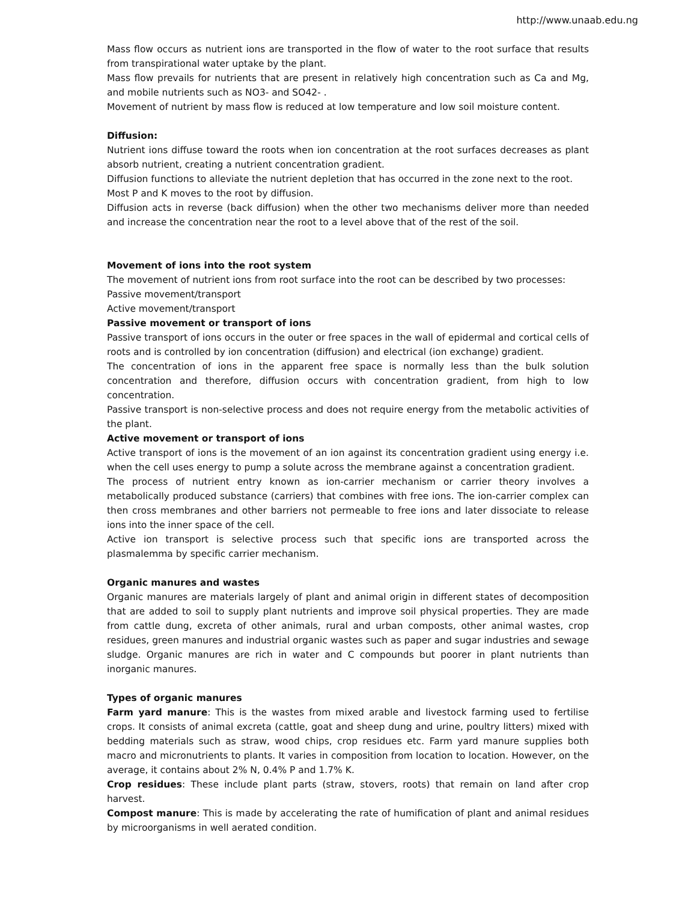http://www.unaab.edu.ng
Mass flow occurs as nutrient ions are transported in the flow of water to the root surface that results from transpirational water uptake by the plant.
Mass flow prevails for nutrients that are present in relatively high concentration such as Ca and Mg, and mobile nutrients such as NO3- and SO42- .
Movement of nutrient by mass flow is reduced at low temperature and low soil moisture content.
Diffusion:
Nutrient ions diffuse toward the roots when ion concentration at the root surfaces decreases as plant absorb nutrient, creating a nutrient concentration gradient.
Diffusion functions to alleviate the nutrient depletion that has occurred in the zone next to the root.
Most P and K moves to the root by diffusion.
Diffusion acts in reverse (back diffusion) when the other two mechanisms deliver more than needed and increase the concentration near the root to a level above that of the rest of the soil.
Movement of ions into the root system
The movement of nutrient ions from root surface into the root can be described by two processes:
Passive movement/transport
Active movement/transport
Passive movement or transport of ions
Passive transport of ions occurs in the outer or free spaces in the wall of epidermal and cortical cells of roots and is controlled by ion concentration (diffusion) and electrical (ion exchange) gradient.
The concentration of ions in the apparent free space is normally less than the bulk solution concentration and therefore, diffusion occurs with concentration gradient, from high to low concentration.
Passive transport is non-selective process and does not require energy from the metabolic activities of the plant.
Active movement or transport of ions
Active transport of ions is the movement of an ion against its concentration gradient using energy i.e. when the cell uses energy to pump a solute across the membrane against a concentration gradient.
The process of nutrient entry known as ion-carrier mechanism or carrier theory involves a metabolically produced substance (carriers) that combines with free ions. The ion-carrier complex can then cross membranes and other barriers not permeable to free ions and later dissociate to release ions into the inner space of the cell.
Active ion transport is selective process such that specific ions are transported across the plasmalemma by specific carrier mechanism.
Organic manures and wastes
Organic manures are materials largely of plant and animal origin in different states of decomposition that are added to soil to supply plant nutrients and improve soil physical properties. They are made from cattle dung, excreta of other animals, rural and urban composts, other animal wastes, crop residues, green manures and industrial organic wastes such as paper and sugar industries and sewage sludge. Organic manures are rich in water and C compounds but poorer in plant nutrients than inorganic manures.
Types of organic manures
Farm yard manure: This is the wastes from mixed arable and livestock farming used to fertilise crops. It consists of animal excreta (cattle, goat and sheep dung and urine, poultry litters) mixed with bedding materials such as straw, wood chips, crop residues etc. Farm yard manure supplies both macro and micronutrients to plants. It varies in composition from location to location. However, on the average, it contains about 2% N, 0.4% P and 1.7% K.
Crop residues: These include plant parts (straw, stovers, roots) that remain on land after crop harvest.
Compost manure: This is made by accelerating the rate of humification of plant and animal residues by microorganisms in well aerated condition.